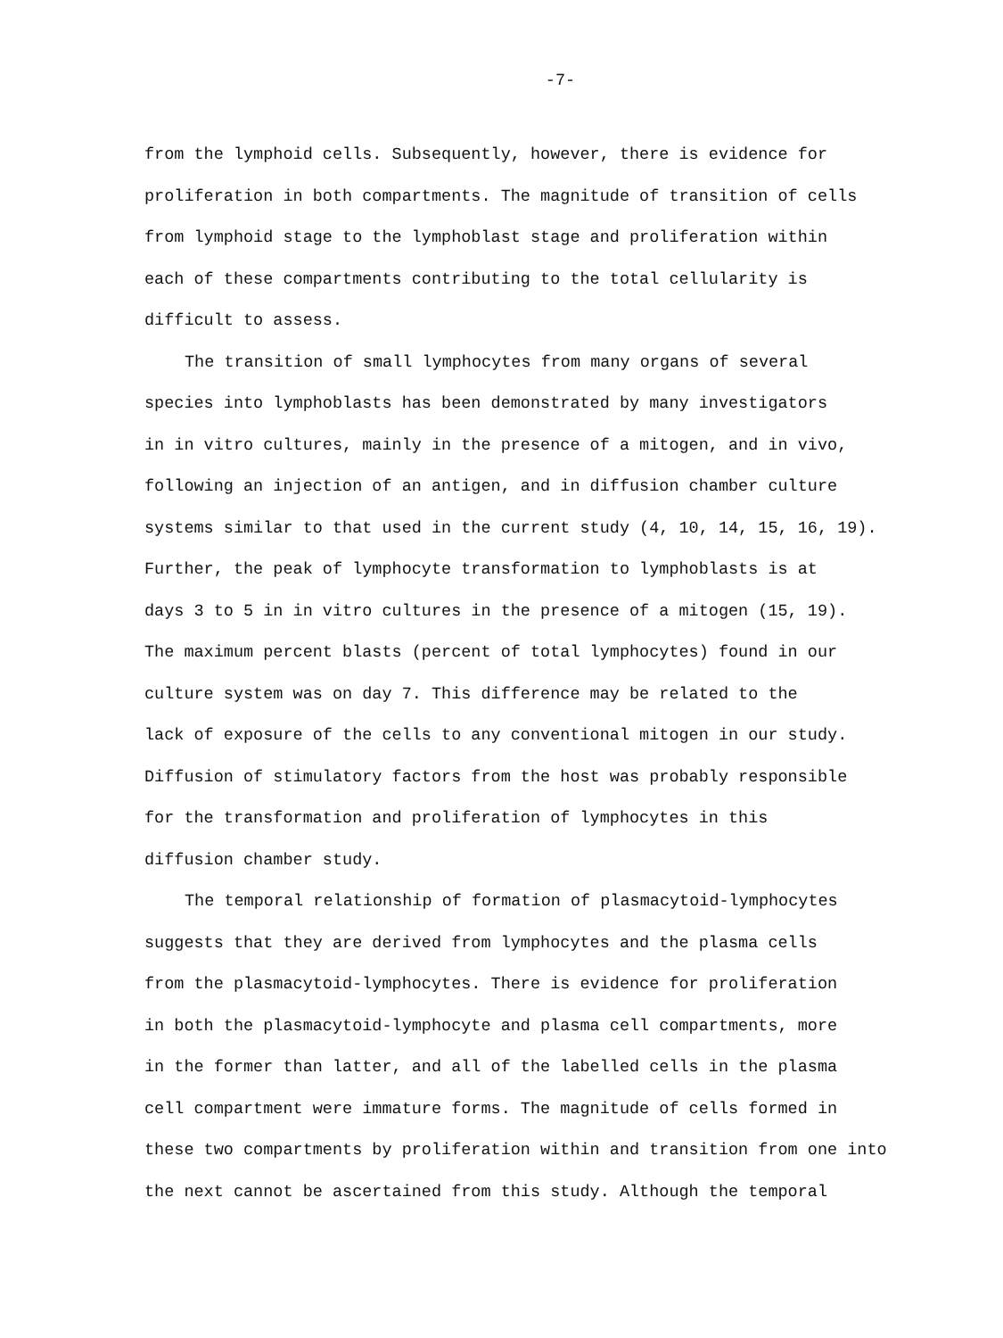-7-
from the lymphoid cells. Subsequently, however, there is evidence for
proliferation in both compartments. The magnitude of transition of cells
from lymphoid stage to the lymphoblast stage and proliferation within
each of these compartments contributing to the total cellularity is
difficult to assess.
The transition of small lymphocytes from many organs of several
species into lymphoblasts has been demonstrated by many investigators
in in vitro cultures, mainly in the presence of a mitogen, and in vivo,
following an injection of an antigen, and in diffusion chamber culture
systems similar to that used in the current study (4, 10, 14, 15, 16, 19).
Further, the peak of lymphocyte transformation to lymphoblasts is at
days 3 to 5 in in vitro cultures in the presence of a mitogen (15, 19).
The maximum percent blasts (percent of total lymphocytes) found in our
culture system was on day 7. This difference may be related to the
lack of exposure of the cells to any conventional mitogen in our study.
Diffusion of stimulatory factors from the host was probably responsible
for the transformation and proliferation of lymphocytes in this
diffusion chamber study.
The temporal relationship of formation of plasmacytoid-lymphocytes
suggests that they are derived from lymphocytes and the plasma cells
from the plasmacytoid-lymphocytes. There is evidence for proliferation
in both the plasmacytoid-lymphocyte and plasma cell compartments, more
in the former than latter, and all of the labelled cells in the plasma
cell compartment were immature forms. The magnitude of cells formed in
these two compartments by proliferation within and transition from one into
the next cannot be ascertained from this study. Although the temporal